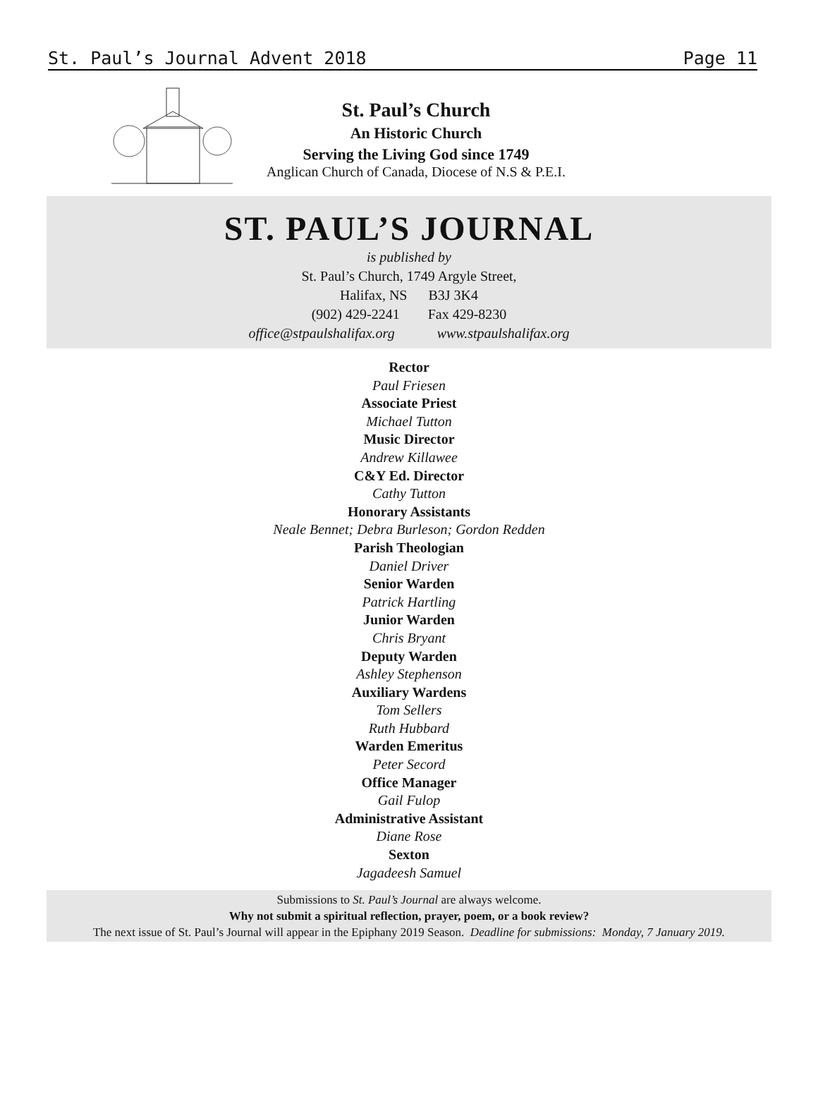St. Paul’s Journal Advent 2018 Page 11
St. Paul’s Church
An Historic Church
Serving the Living God since 1749
Anglican Church of Canada, Diocese of N.S & P.E.I.
ST. PAUL’S JOURNAL
is published by
St. Paul’s Church, 1749 Argyle Street,
Halifax, NS B3J 3K4
(902) 429-2241 Fax 429-8230
office@stpaulshalifax.org www.stpaulshalifax.org
Rector
Paul Friesen
Associate Priest
Michael Tutton
Music Director
Andrew Killawee
C&Y Ed. Director
Cathy Tutton
Honorary Assistants
Neale Bennet; Debra Burleson; Gordon Redden
Parish Theologian
Daniel Driver
Senior Warden
Patrick Hartling
Junior Warden
Chris Bryant
Deputy Warden
Ashley Stephenson
Auxiliary Wardens
Tom Sellers
Ruth Hubbard
Warden Emeritus
Peter Secord
Office Manager
Gail Fulop
Administrative Assistant
Diane Rose
Sexton
Jagadeesh Samuel
Submissions to St. Paul’s Journal are always welcome.
Why not submit a spiritual reflection, prayer, poem, or a book review?
The next issue of St. Paul’s Journal will appear in the Epiphany 2019 Season. Deadline for submissions: Monday, 7 January 2019.